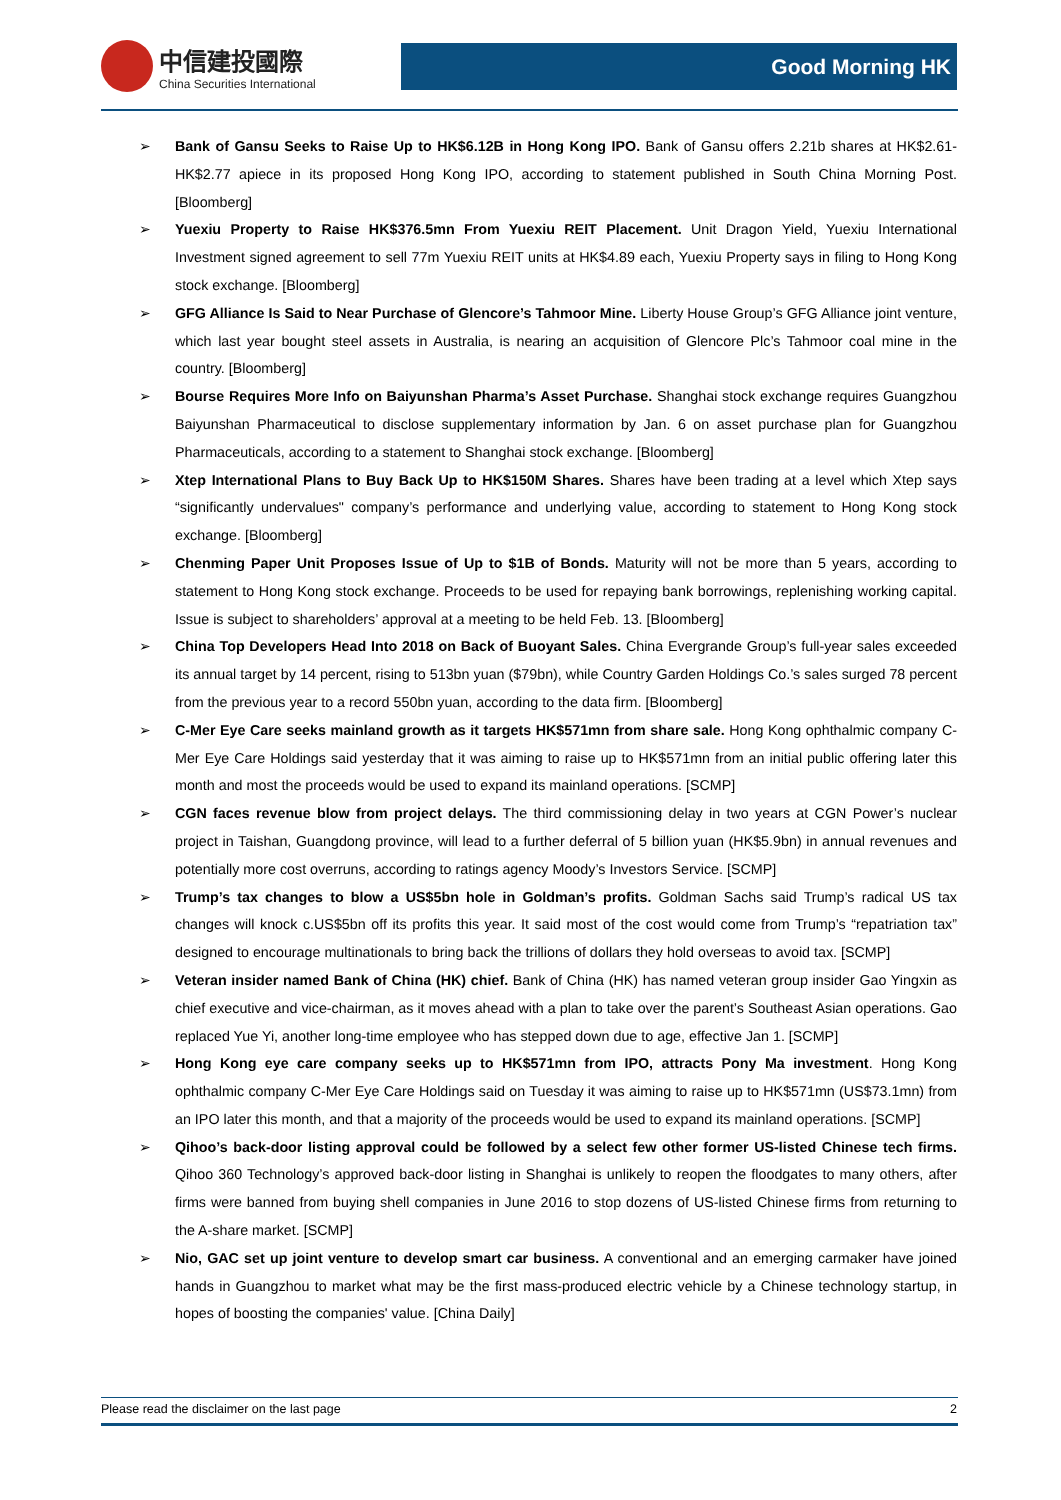中信建投國際
China Securities International
Good Morning HK
➢ Bank of Gansu Seeks to Raise Up to HK$6.12B in Hong Kong IPO. Bank of Gansu offers 2.21b shares at HK$2.61-HK$2.77 apiece in its proposed Hong Kong IPO, according to statement published in South China Morning Post. [Bloomberg]
➢ Yuexiu Property to Raise HK$376.5mn From Yuexiu REIT Placement. Unit Dragon Yield, Yuexiu International Investment signed agreement to sell 77m Yuexiu REIT units at HK$4.89 each, Yuexiu Property says in filing to Hong Kong stock exchange. [Bloomberg]
➢ GFG Alliance Is Said to Near Purchase of Glencore’s Tahmoor Mine. Liberty House Group’s GFG Alliance joint venture, which last year bought steel assets in Australia, is nearing an acquisition of Glencore Plc’s Tahmoor coal mine in the country. [Bloomberg]
➢ Bourse Requires More Info on Baiyunshan Pharma’s Asset Purchase. Shanghai stock exchange requires Guangzhou Baiyunshan Pharmaceutical to disclose supplementary information by Jan. 6 on asset purchase plan for Guangzhou Pharmaceuticals, according to a statement to Shanghai stock exchange. [Bloomberg]
➢ Xtep International Plans to Buy Back Up to HK$150M Shares. Shares have been trading at a level which Xtep says “significantly undervalues" company’s performance and underlying value, according to statement to Hong Kong stock exchange. [Bloomberg]
➢ Chenming Paper Unit Proposes Issue of Up to $1B of Bonds. Maturity will not be more than 5 years, according to statement to Hong Kong stock exchange. Proceeds to be used for repaying bank borrowings, replenishing working capital. Issue is subject to shareholders’ approval at a meeting to be held Feb. 13. [Bloomberg]
➢ China Top Developers Head Into 2018 on Back of Buoyant Sales. China Evergrande Group’s full-year sales exceeded its annual target by 14 percent, rising to 513bn yuan ($79bn), while Country Garden Holdings Co.’s sales surged 78 percent from the previous year to a record 550bn yuan, according to the data firm. [Bloomberg]
➢ C-Mer Eye Care seeks mainland growth as it targets HK$571mn from share sale. Hong Kong ophthalmic company C-Mer Eye Care Holdings said yesterday that it was aiming to raise up to HK$571mn from an initial public offering later this month and most the proceeds would be used to expand its mainland operations. [SCMP]
➢ CGN faces revenue blow from project delays. The third commissioning delay in two years at CGN Power’s nuclear project in Taishan, Guangdong province, will lead to a further deferral of 5 billion yuan (HK$5.9bn) in annual revenues and potentially more cost overruns, according to ratings agency Moody’s Investors Service. [SCMP]
➢ Trump’s tax changes to blow a US$5bn hole in Goldman’s profits. Goldman Sachs said Trump’s radical US tax changes will knock c.US$5bn off its profits this year. It said most of the cost would come from Trump’s “repatriation tax” designed to encourage multinationals to bring back the trillions of dollars they hold overseas to avoid tax. [SCMP]
➢ Veteran insider named Bank of China (HK) chief. Bank of China (HK) has named veteran group insider Gao Yingxin as chief executive and vice-chairman, as it moves ahead with a plan to take over the parent’s Southeast Asian operations. Gao replaced Yue Yi, another long-time employee who has stepped down due to age, effective Jan 1. [SCMP]
➢ Hong Kong eye care company seeks up to HK$571mn from IPO, attracts Pony Ma investment. Hong Kong ophthalmic company C-Mer Eye Care Holdings said on Tuesday it was aiming to raise up to HK$571mn (US$73.1mn) from an IPO later this month, and that a majority of the proceeds would be used to expand its mainland operations. [SCMP]
➢ Qihoo’s back-door listing approval could be followed by a select few other former US-listed Chinese tech firms. Qihoo 360 Technology’s approved back-door listing in Shanghai is unlikely to reopen the floodgates to many others, after firms were banned from buying shell companies in June 2016 to stop dozens of US-listed Chinese firms from returning to the A-share market. [SCMP]
➢ Nio, GAC set up joint venture to develop smart car business. A conventional and an emerging carmaker have joined hands in Guangzhou to market what may be the first mass-produced electric vehicle by a Chinese technology startup, in hopes of boosting the companies' value. [China Daily]
Please read the disclaimer on the last page 2